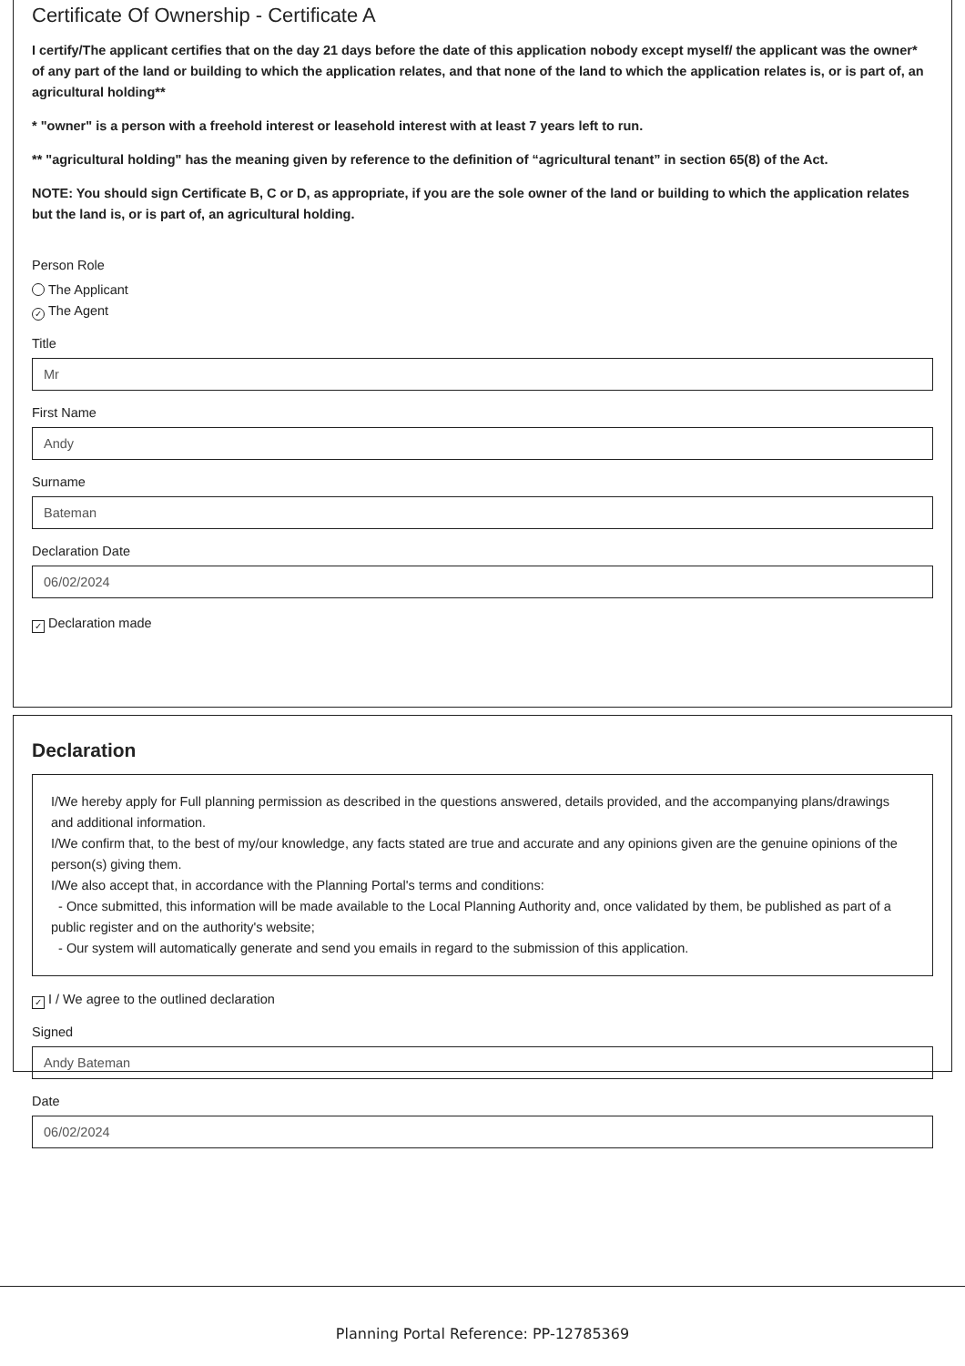Certificate Of Ownership - Certificate A
I certify/The applicant certifies that on the day 21 days before the date of this application nobody except myself/ the applicant was the owner* of any part of the land or building to which the application relates, and that none of the land to which the application relates is, or is part of, an agricultural holding**
* "owner" is a person with a freehold interest or leasehold interest with at least 7 years left to run.
** "agricultural holding" has the meaning given by reference to the definition of “agricultural tenant” in section 65(8) of the Act.
NOTE: You should sign Certificate B, C or D, as appropriate, if you are the sole owner of the land or building to which the application relates but the land is, or is part of, an agricultural holding.
Person Role
The Applicant
✓ The Agent
Title
Mr
First Name
Andy
Surname
Bateman
Declaration Date
06/02/2024
✓ Declaration made
Declaration
I/We hereby apply for Full planning permission as described in the questions answered, details provided, and the accompanying plans/drawings and additional information.
I/We confirm that, to the best of my/our knowledge, any facts stated are true and accurate and any opinions given are the genuine opinions of the person(s) giving them.
I/We also accept that, in accordance with the Planning Portal's terms and conditions:
- Once submitted, this information will be made available to the Local Planning Authority and, once validated by them, be published as part of a public register and on the authority's website;
- Our system will automatically generate and send you emails in regard to the submission of this application.
✓ I / We agree to the outlined declaration
Signed
Andy Bateman
Date
06/02/2024
Planning Portal Reference: PP-12785369